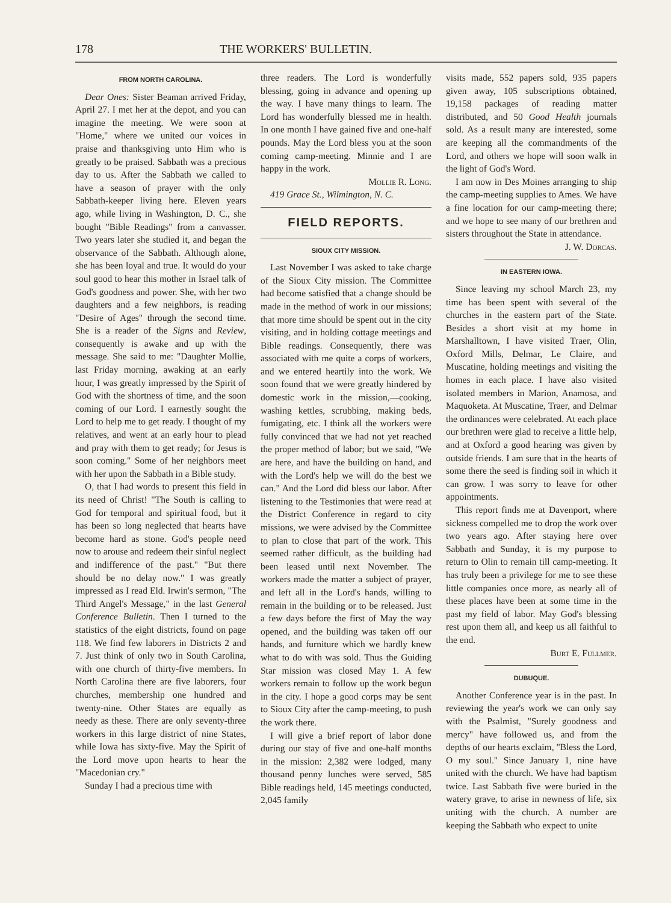178 THE WORKERS' BULLETIN.
FROM NORTH CAROLINA.
Dear Ones: Sister Beaman arrived Friday, April 27. I met her at the depot, and you can imagine the meeting. We were soon at "Home," where we united our voices in praise and thanksgiving unto Him who is greatly to be praised. Sabbath was a precious day to us. After the Sabbath we called to have a season of prayer with the only Sabbath-keeper living here. Eleven years ago, while living in Washington, D. C., she bought "Bible Readings" from a canvasser. Two years later she studied it, and began the observance of the Sabbath. Although alone, she has been loyal and true. It would do your soul good to hear this mother in Israel talk of God's goodness and power. She, with her two daughters and a few neighbors, is reading "Desire of Ages" through the second time. She is a reader of the Signs and Review, consequently is awake and up with the message. She said to me: "Daughter Mollie, last Friday morning, awaking at an early hour, I was greatly impressed by the Spirit of God with the shortness of time, and the soon coming of our Lord. I earnestly sought the Lord to help me to get ready. I thought of my relatives, and went at an early hour to plead and pray with them to get ready; for Jesus is soon coming." Some of her neighbors meet with her upon the Sabbath in a Bible study.
O, that I had words to present this field in its need of Christ! "The South is calling to God for temporal and spiritual food, but it has been so long neglected that hearts have become hard as stone. God's people need now to arouse and redeem their sinful neglect and indifference of the past." "But there should be no delay now." I was greatly impressed as I read Eld. Irwin's sermon, "The Third Angel's Message," in the last General Conference Bulletin. Then I turned to the statistics of the eight districts, found on page 118. We find few laborers in Districts 2 and 7. Just think of only two in South Carolina, with one church of thirty-five members. In North Carolina there are five laborers, four churches, membership one hundred and twenty-nine. Other States are equally as needy as these. There are only seventy-three workers in this large district of nine States, while Iowa has sixty-five. May the Spirit of the Lord move upon hearts to hear the "Macedonian cry."
Sunday I had a precious time with
three readers. The Lord is wonderfully blessing, going in advance and opening up the way. I have many things to learn. The Lord has wonderfully blessed me in health. In one month I have gained five and one-half pounds. May the Lord bless you at the soon coming camp-meeting. Minnie and I are happy in the work.
Mollie R. Long.
419 Grace St., Wilmington, N. C.
FIELD REPORTS.
SIOUX CITY MISSION.
Last November I was asked to take charge of the Sioux City mission. The Committee had become satisfied that a change should be made in the method of work in our missions; that more time should be spent out in the city visiting, and in holding cottage meetings and Bible readings. Consequently, there was associated with me quite a corps of workers, and we entered heartily into the work. We soon found that we were greatly hindered by domestic work in the mission,—cooking, washing kettles, scrubbing, making beds, fumigating, etc. I think all the workers were fully convinced that we had not yet reached the proper method of labor; but we said, "We are here, and have the building on hand, and with the Lord's help we will do the best we can." And the Lord did bless our labor. After listening to the Testimonies that were read at the District Conference in regard to city missions, we were advised by the Committee to plan to close that part of the work. This seemed rather difficult, as the building had been leased until next November. The workers made the matter a subject of prayer, and left all in the Lord's hands, willing to remain in the building or to be released. Just a few days before the first of May the way opened, and the building was taken off our hands, and furniture which we hardly knew what to do with was sold. Thus the Guiding Star mission was closed May 1. A few workers remain to follow up the work begun in the city. I hope a good corps may be sent to Sioux City after the camp-meeting, to push the work there.
I will give a brief report of labor done during our stay of five and one-half months in the mission: 2,382 were lodged, many thousand penny lunches were served, 585 Bible readings held, 145 meetings conducted, 2,045 family
visits made, 552 papers sold, 935 papers given away, 105 subscriptions obtained, 19,158 packages of reading matter distributed, and 50 Good Health journals sold. As a result many are interested, some are keeping all the commandments of the Lord, and others we hope will soon walk in the light of God's Word.
I am now in Des Moines arranging to ship the camp-meeting supplies to Ames. We have a fine location for our camp-meeting there; and we hope to see many of our brethren and sisters throughout the State in attendance.
J. W. Dorcas.
IN EASTERN IOWA.
Since leaving my school March 23, my time has been spent with several of the churches in the eastern part of the State. Besides a short visit at my home in Marshalltown, I have visited Traer, Olin, Oxford Mills, Delmar, Le Claire, and Muscatine, holding meetings and visiting the homes in each place. I have also visited isolated members in Marion, Anamosa, and Maquoketa. At Muscatine, Traer, and Delmar the ordinances were celebrated. At each place our brethren were glad to receive a little help, and at Oxford a good hearing was given by outside friends. I am sure that in the hearts of some there the seed is finding soil in which it can grow. I was sorry to leave for other appointments.
This report finds me at Davenport, where sickness compelled me to drop the work over two years ago. After staying here over Sabbath and Sunday, it is my purpose to return to Olin to remain till camp-meeting. It has truly been a privilege for me to see these little companies once more, as nearly all of these places have been at some time in the past my field of labor. May God's blessing rest upon them all, and keep us all faithful to the end.
Burt E. Fullmer.
DUBUQUE.
Another Conference year is in the past. In reviewing the year's work we can only say with the Psalmist, "Surely goodness and mercy" have followed us, and from the depths of our hearts exclaim, "Bless the Lord, O my soul." Since January 1, nine have united with the church. We have had baptism twice. Last Sabbath five were buried in the watery grave, to arise in newness of life, six uniting with the church. A number are keeping the Sabbath who expect to unite